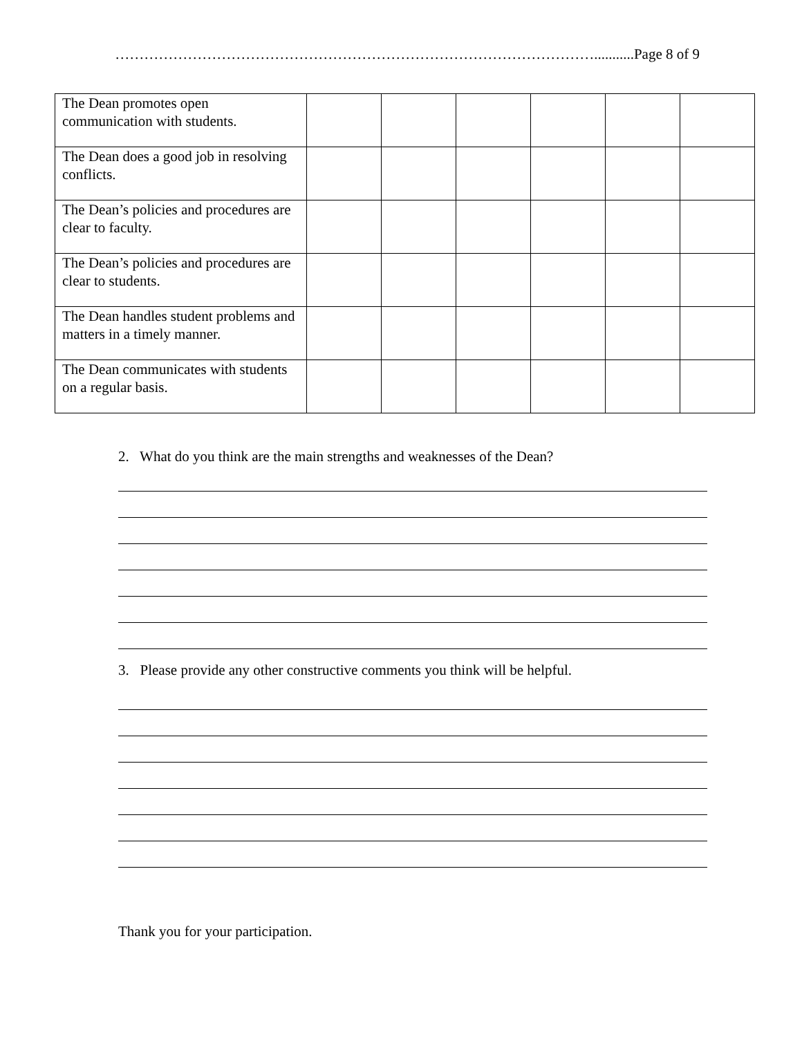………………………………………………………………………………………...........Page 8 of 9
| The Dean promotes open communication with students. | | | | | | |
| The Dean does a good job in resolving conflicts. | | | | | | |
| The Dean’s policies and procedures are clear to faculty. | | | | | | |
| The Dean’s policies and procedures are clear to students. | | | | | | |
| The Dean handles student problems and matters in a timely manner. | | | | | | |
| The Dean communicates with students on a regular basis. | | | | | | |
2. What do you think are the main strengths and weaknesses of the Dean?
3. Please provide any other constructive comments you think will be helpful.
Thank you for your participation.